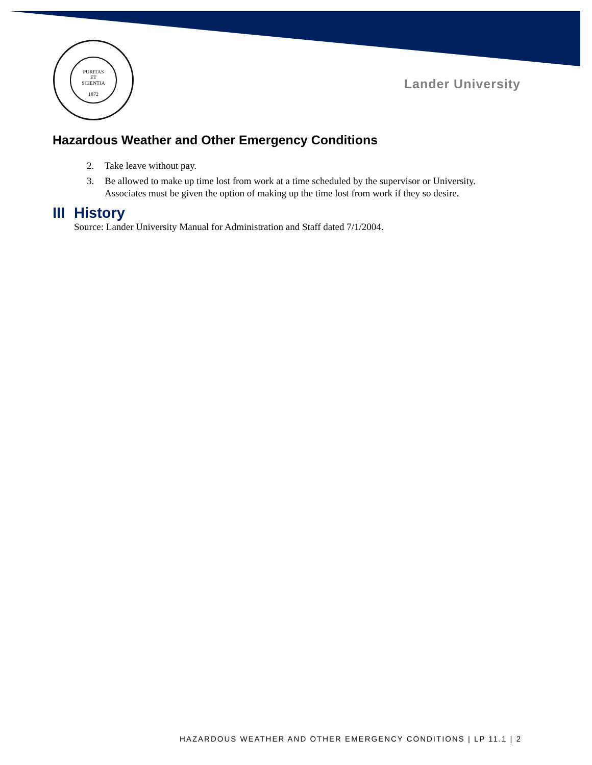PURITAS
ET
SCIENTIA
1872
Lander University
Hazardous Weather and Other Emergency Conditions
2. Take leave without pay.
3. Be allowed to make up time lost from work at a time scheduled by the supervisor or University. Associates must be given the option of making up the time lost from work if they so desire.
III History
Source: Lander University Manual for Administration and Staff dated 7/1/2004.
HAZARDOUS WEATHER AND OTHER EMERGENCY CONDITIONS | LP 11.1 | 2